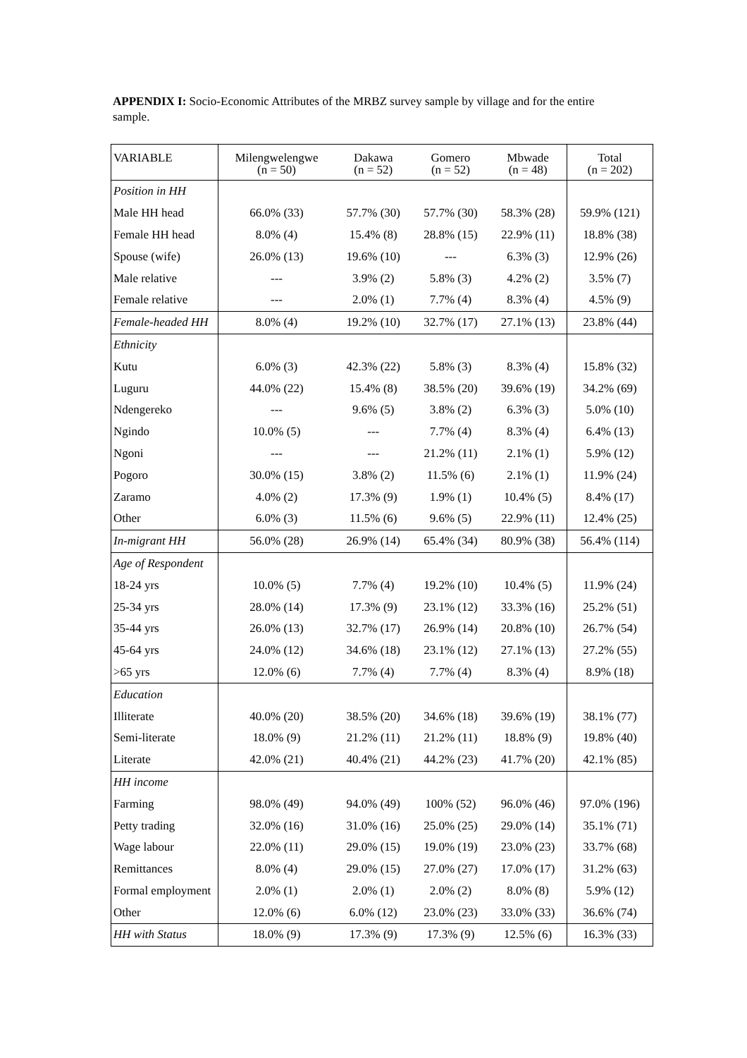APPENDIX I: Socio-Economic Attributes of the MRBZ survey sample by village and for the entire sample.
| VARIABLE | Milengwelengwe (n = 50) | Dakawa (n = 52) | Gomero (n = 52) | Mbwade (n = 48) | Total (n = 202) |
| --- | --- | --- | --- | --- | --- |
| Position in HH | | | | | |
| Male HH head | 66.0% (33) | 57.7% (30) | 57.7% (30) | 58.3% (28) | 59.9% (121) |
| Female HH head | 8.0% (4) | 15.4% (8) | 28.8% (15) | 22.9% (11) | 18.8% (38) |
| Spouse (wife) | 26.0% (13) | 19.6% (10) | --- | 6.3% (3) | 12.9% (26) |
| Male relative | --- | 3.9% (2) | 5.8% (3) | 4.2% (2) | 3.5% (7) |
| Female relative | --- | 2.0% (1) | 7.7% (4) | 8.3% (4) | 4.5% (9) |
| Female-headed HH | 8.0% (4) | 19.2% (10) | 32.7% (17) | 27.1% (13) | 23.8% (44) |
| Ethnicity | | | | | |
| Kutu | 6.0% (3) | 42.3% (22) | 5.8% (3) | 8.3% (4) | 15.8% (32) |
| Luguru | 44.0% (22) | 15.4% (8) | 38.5% (20) | 39.6% (19) | 34.2% (69) |
| Ndengereko | --- | 9.6% (5) | 3.8% (2) | 6.3% (3) | 5.0% (10) |
| Ngindo | 10.0% (5) | --- | 7.7% (4) | 8.3% (4) | 6.4% (13) |
| Ngoni | --- | --- | 21.2% (11) | 2.1% (1) | 5.9% (12) |
| Pogoro | 30.0% (15) | 3.8% (2) | 11.5% (6) | 2.1% (1) | 11.9% (24) |
| Zaramo | 4.0% (2) | 17.3% (9) | 1.9% (1) | 10.4% (5) | 8.4% (17) |
| Other | 6.0% (3) | 11.5% (6) | 9.6% (5) | 22.9% (11) | 12.4% (25) |
| In-migrant HH | 56.0% (28) | 26.9% (14) | 65.4% (34) | 80.9% (38) | 56.4% (114) |
| Age of Respondent | | | | | |
| 18-24 yrs | 10.0% (5) | 7.7% (4) | 19.2% (10) | 10.4% (5) | 11.9% (24) |
| 25-34 yrs | 28.0% (14) | 17.3% (9) | 23.1% (12) | 33.3% (16) | 25.2% (51) |
| 35-44 yrs | 26.0% (13) | 32.7% (17) | 26.9% (14) | 20.8% (10) | 26.7% (54) |
| 45-64 yrs | 24.0% (12) | 34.6% (18) | 23.1% (12) | 27.1% (13) | 27.2% (55) |
| >65 yrs | 12.0% (6) | 7.7% (4) | 7.7% (4) | 8.3% (4) | 8.9% (18) |
| Education | | | | | |
| Illiterate | 40.0% (20) | 38.5% (20) | 34.6% (18) | 39.6% (19) | 38.1% (77) |
| Semi-literate | 18.0% (9) | 21.2% (11) | 21.2% (11) | 18.8% (9) | 19.8% (40) |
| Literate | 42.0% (21) | 40.4% (21) | 44.2% (23) | 41.7% (20) | 42.1% (85) |
| HH income | | | | | |
| Farming | 98.0% (49) | 94.0% (49) | 100% (52) | 96.0% (46) | 97.0% (196) |
| Petty trading | 32.0% (16) | 31.0% (16) | 25.0% (25) | 29.0% (14) | 35.1% (71) |
| Wage labour | 22.0% (11) | 29.0% (15) | 19.0% (19) | 23.0% (23) | 33.7% (68) |
| Remittances | 8.0% (4) | 29.0% (15) | 27.0% (27) | 17.0% (17) | 31.2% (63) |
| Formal employment | 2.0% (1) | 2.0% (1) | 2.0% (2) | 8.0% (8) | 5.9% (12) |
| Other | 12.0% (6) | 6.0% (12) | 23.0% (23) | 33.0% (33) | 36.6% (74) |
| HH with Status | 18.0% (9) | 17.3% (9) | 17.3% (9) | 12.5% (6) | 16.3% (33) |